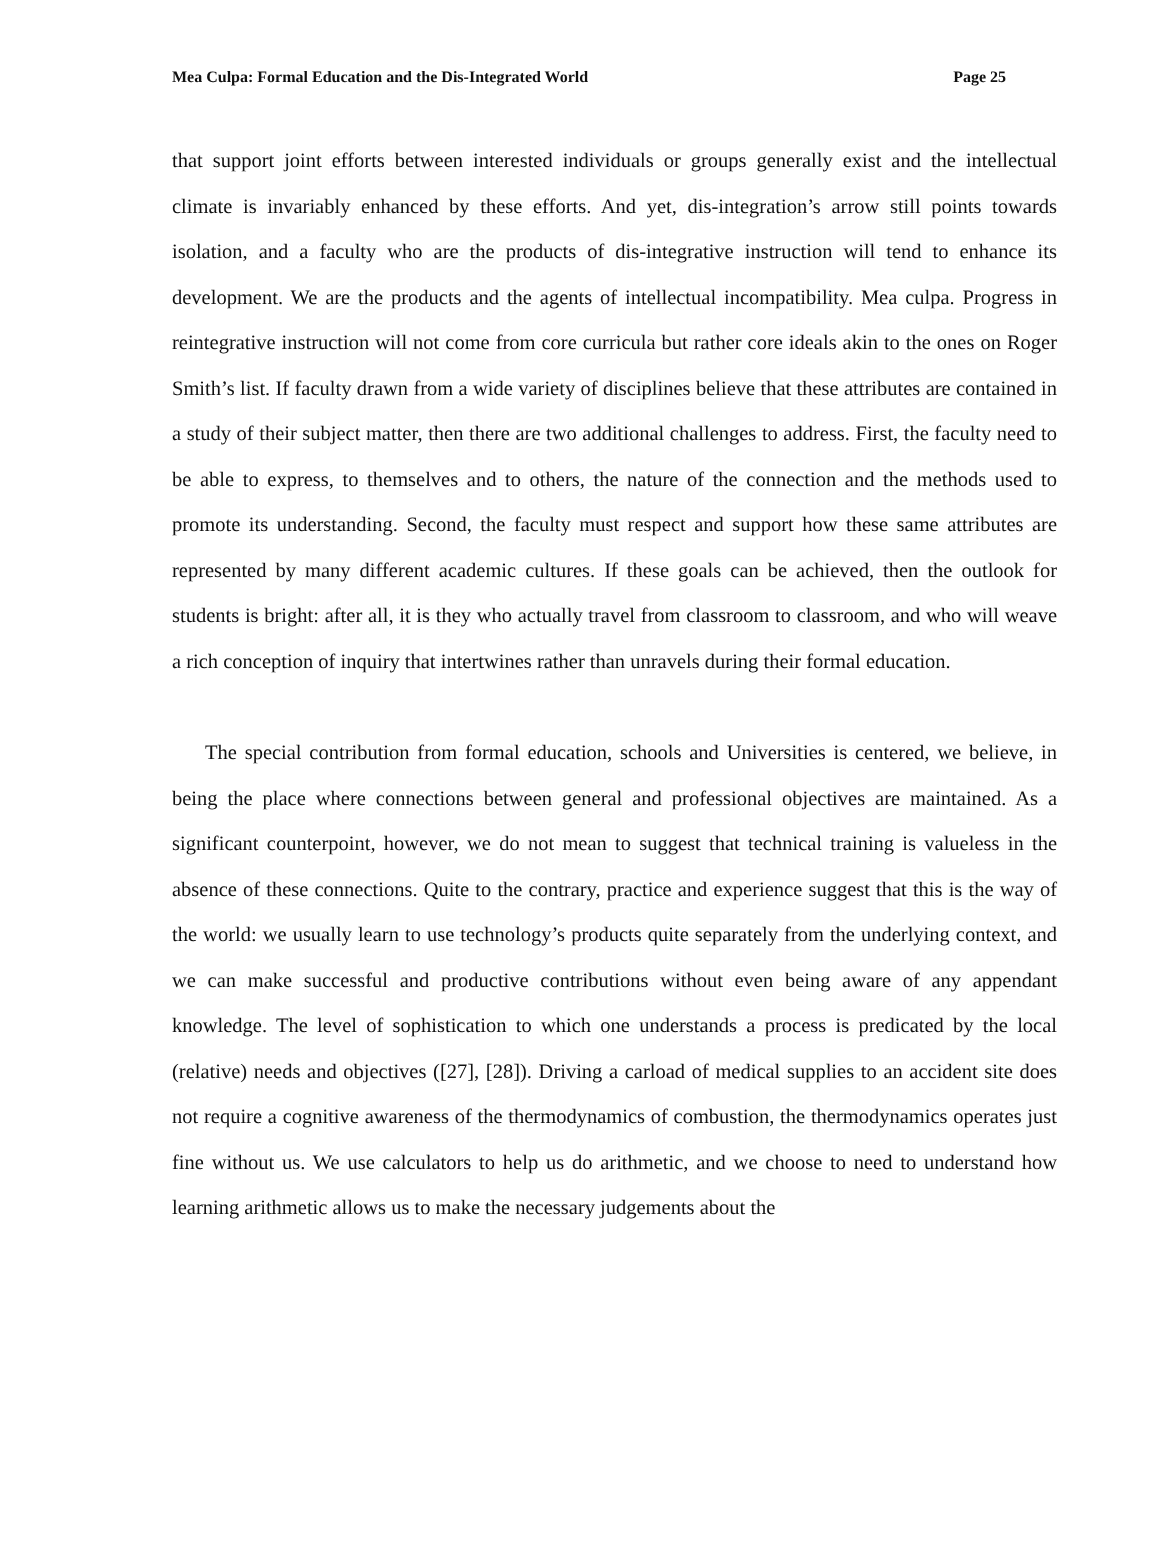Mea Culpa: Formal Education and the Dis-Integrated World Page 25
that support joint efforts between interested individuals or groups generally exist and the intellectual climate is invariably enhanced by these efforts. And yet, dis-integration’s arrow still points towards isolation, and a faculty who are the products of dis-integrative instruction will tend to enhance its development. We are the products and the agents of intellectual incompatibility. Mea culpa. Progress in reintegrative instruction will not come from core curricula but rather core ideals akin to the ones on Roger Smith’s list. If faculty drawn from a wide variety of disciplines believe that these attributes are contained in a study of their subject matter, then there are two additional challenges to address. First, the faculty need to be able to express, to themselves and to others, the nature of the connection and the methods used to promote its understanding. Second, the faculty must respect and support how these same attributes are represented by many different academic cultures. If these goals can be achieved, then the outlook for students is bright: after all, it is they who actually travel from classroom to classroom, and who will weave a rich conception of inquiry that intertwines rather than unravels during their formal education.
The special contribution from formal education, schools and Universities is centered, we believe, in being the place where connections between general and professional objectives are maintained. As a significant counterpoint, however, we do not mean to suggest that technical training is valueless in the absence of these connections. Quite to the contrary, practice and experience suggest that this is the way of the world: we usually learn to use technology’s products quite separately from the underlying context, and we can make successful and productive contributions without even being aware of any appendant knowledge. The level of sophistication to which one understands a process is predicated by the local (relative) needs and objectives ([27], [28]). Driving a carload of medical supplies to an accident site does not require a cognitive awareness of the thermodynamics of combustion, the thermodynamics operates just fine without us. We use calculators to help us do arithmetic, and we choose to need to understand how learning arithmetic allows us to make the necessary judgements about the